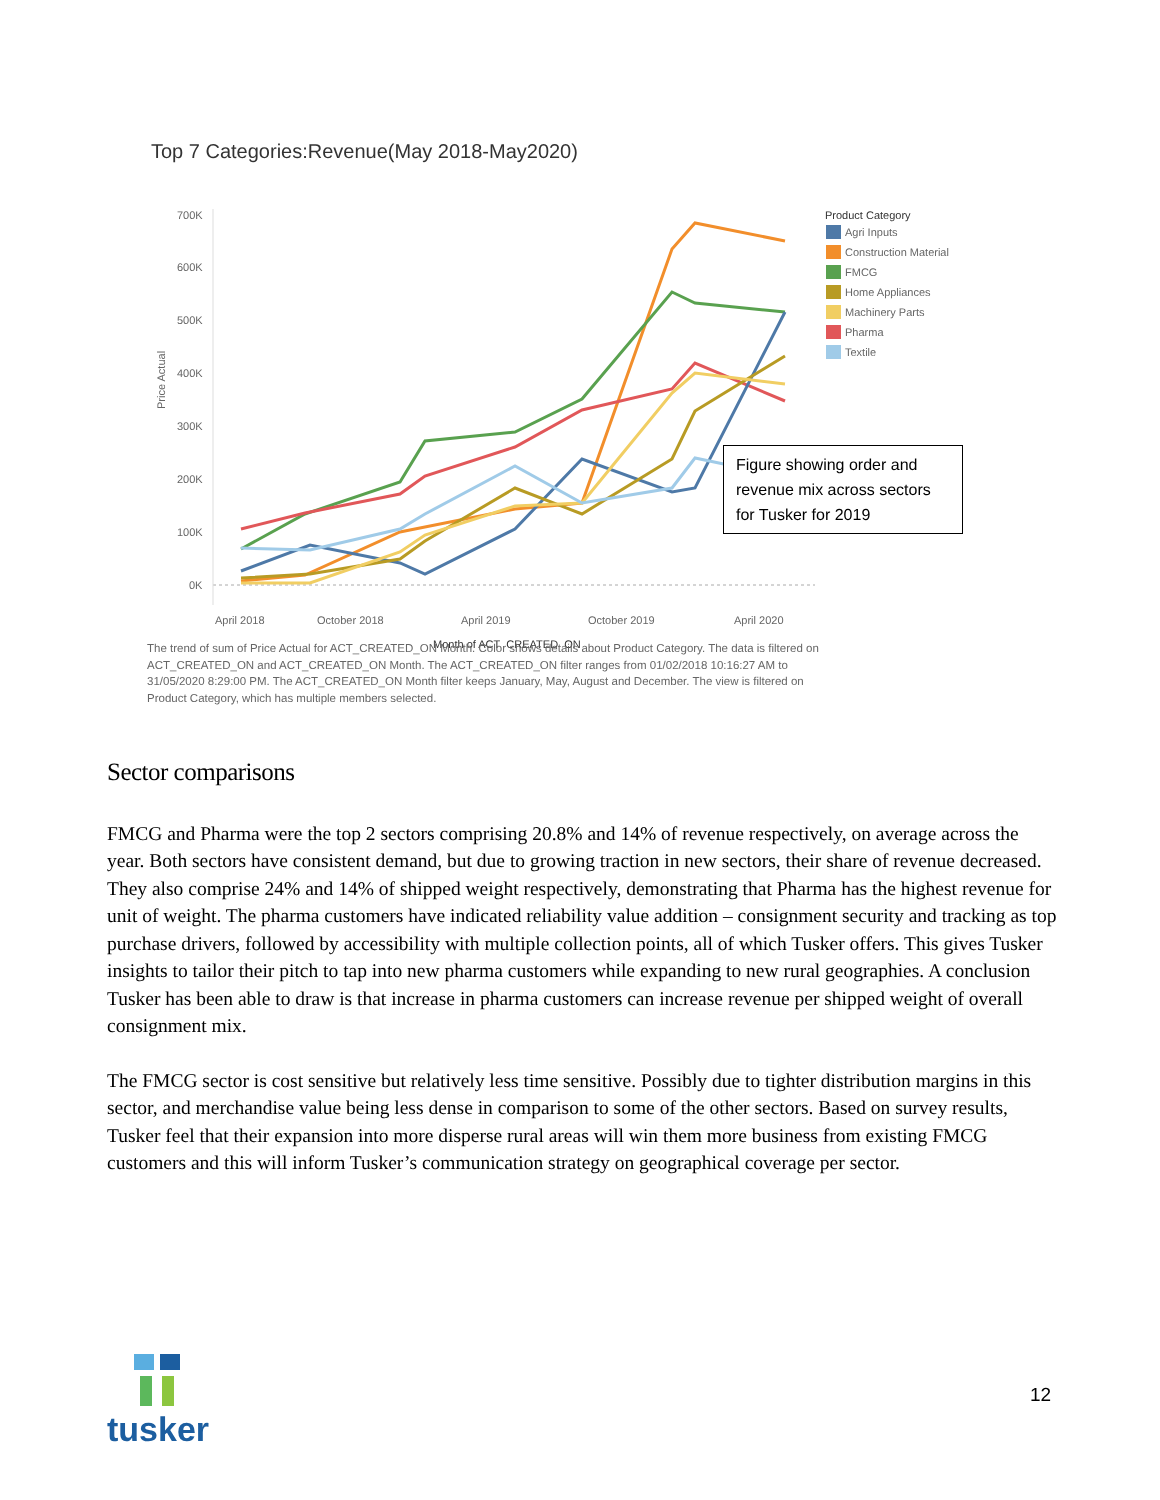Top 7 Categories:Revenue(May 2018-May2020)
700K
600K
500K
400K
300K
200K
100K
0K
Price Actual
April 2018
October 2018
April 2019
October 2019
April 2020
Month of ACT_CREATED_ON
Product Category
Agri Inputs
Construction Material
FMCG
Home Appliances
Machinery Parts
Pharma
Textile
Figure showing order and revenue mix across sectors for Tusker for 2019
The trend of sum of Price Actual for ACT_CREATED_ON Month. Color shows details about Product Category. The data is filtered on ACT_CREATED_ON and ACT_CREATED_ON Month. The ACT_CREATED_ON filter ranges from 01/02/2018 10:16:27 AM to 31/05/2020 8:29:00 PM. The ACT_CREATED_ON Month filter keeps January, May, August and December. The view is filtered on Product Category, which has multiple members selected.
Sector comparisons
FMCG and Pharma were the top 2 sectors comprising 20.8% and 14% of revenue respectively, on average across the year. Both sectors have consistent demand, but due to growing traction in new sectors, their share of revenue decreased. They also comprise 24% and 14% of shipped weight respectively, demonstrating that Pharma has the highest revenue for unit of weight. The pharma customers have indicated reliability value addition – consignment security and tracking as top purchase drivers, followed by accessibility with multiple collection points, all of which Tusker offers. This gives Tusker insights to tailor their pitch to tap into new pharma customers while expanding to new rural geographies. A conclusion Tusker has been able to draw is that increase in pharma customers can increase revenue per shipped weight of overall consignment mix.
The FMCG sector is cost sensitive but relatively less time sensitive. Possibly due to tighter distribution margins in this sector, and merchandise value being less dense in comparison to some of the other sectors. Based on survey results, Tusker feel that their expansion into more disperse rural areas will win them more business from existing FMCG customers and this will inform Tusker’s communication strategy on geographical coverage per sector.
tusker
12